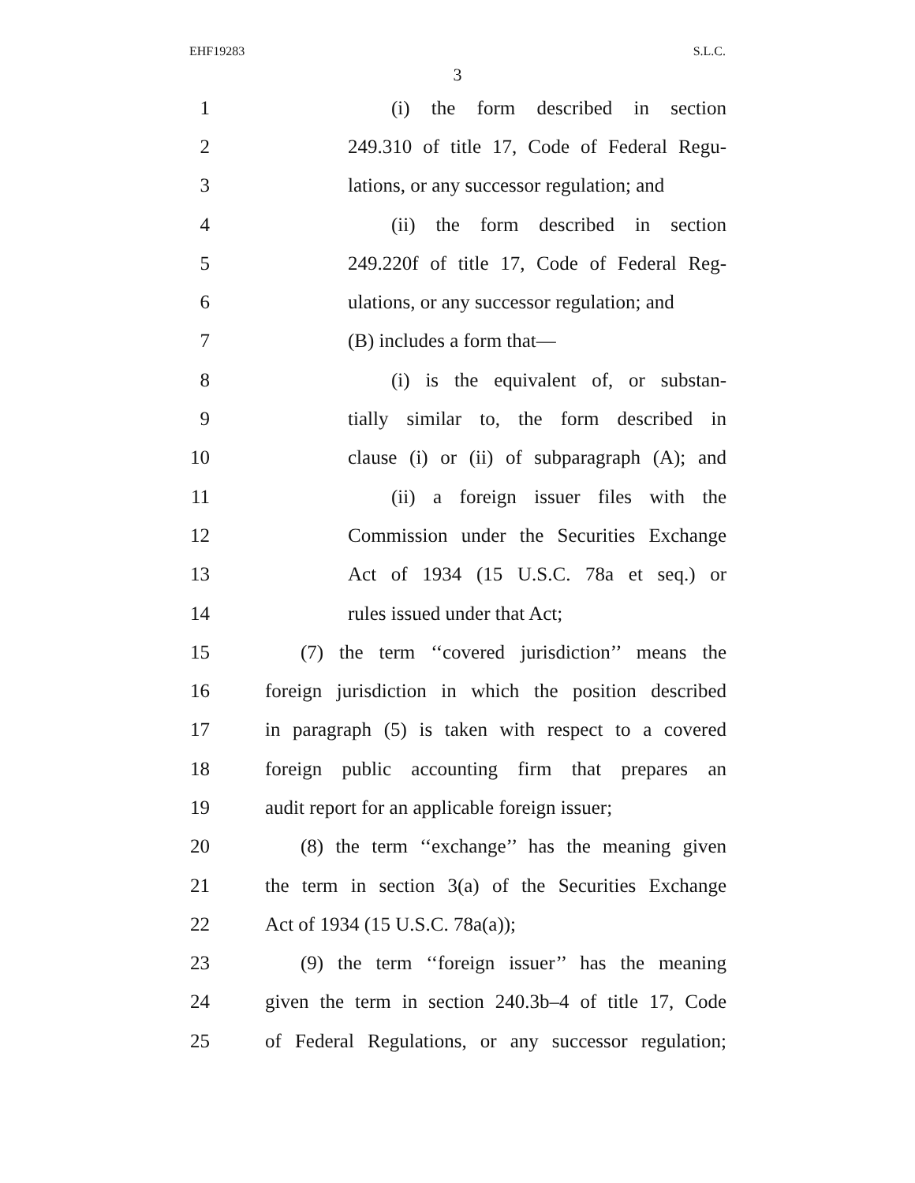EHF19283 S.L.C.
3
1 (i) the form described in section
2 249.310 of title 17, Code of Federal Regu-
3 lations, or any successor regulation; and
4 (ii) the form described in section
5 249.220f of title 17, Code of Federal Reg-
6 ulations, or any successor regulation; and
7 (B) includes a form that—
8 (i) is the equivalent of, or substan-
9 tially similar to, the form described in
10 clause (i) or (ii) of subparagraph (A); and
11 (ii) a foreign issuer files with the
12 Commission under the Securities Exchange
13 Act of 1934 (15 U.S.C. 78a et seq.) or
14 rules issued under that Act;
15 (7) the term ‘‘covered jurisdiction’’ means the
16 foreign jurisdiction in which the position described
17 in paragraph (5) is taken with respect to a covered
18 foreign public accounting firm that prepares an
19 audit report for an applicable foreign issuer;
20 (8) the term ‘‘exchange’’ has the meaning given
21 the term in section 3(a) of the Securities Exchange
22 Act of 1934 (15 U.S.C. 78a(a));
23 (9) the term ‘‘foreign issuer’’ has the meaning
24 given the term in section 240.3b–4 of title 17, Code
25 of Federal Regulations, or any successor regulation;